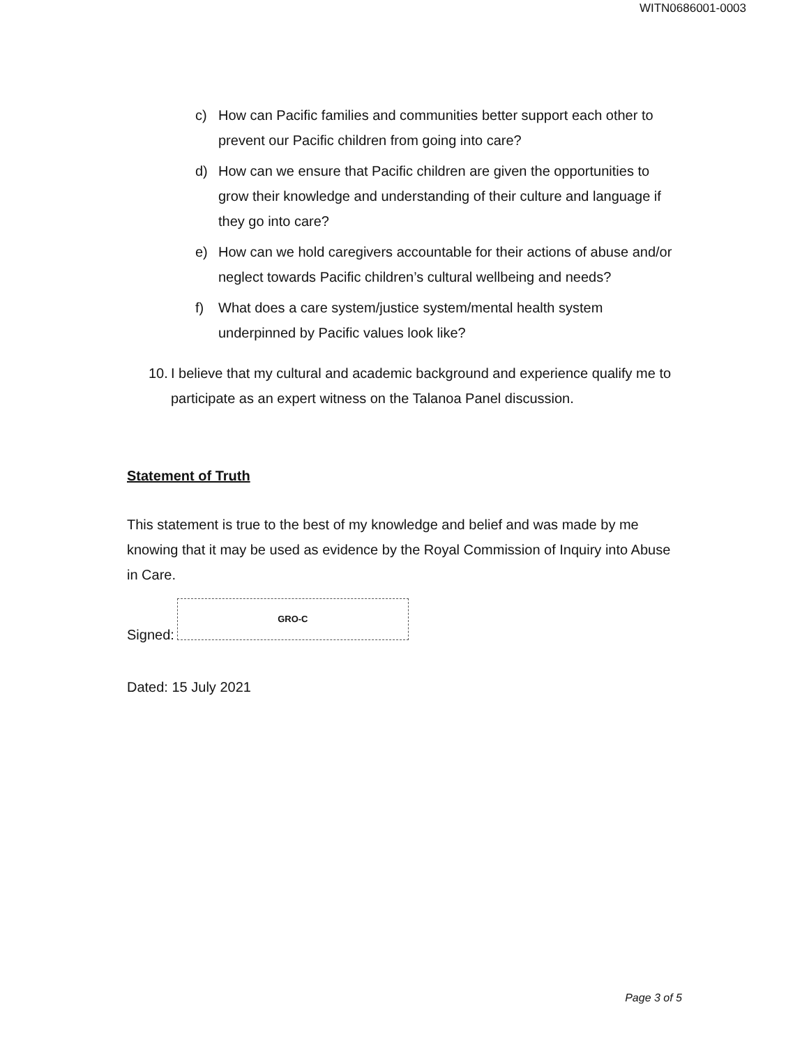WITN0686001-0003
c) How can Pacific families and communities better support each other to prevent our Pacific children from going into care?
d) How can we ensure that Pacific children are given the opportunities to grow their knowledge and understanding of their culture and language if they go into care?
e) How can we hold caregivers accountable for their actions of abuse and/or neglect towards Pacific children’s cultural wellbeing and needs?
f) What does a care system/justice system/mental health system underpinned by Pacific values look like?
10. I believe that my cultural and academic background and experience qualify me to participate as an expert witness on the Talanoa Panel discussion.
Statement of Truth
This statement is true to the best of my knowledge and belief and was made by me knowing that it may be used as evidence by the Royal Commission of Inquiry into Abuse in Care.
Signed:
GRO-C
Dated: 15 July 2021
Page 3 of 5